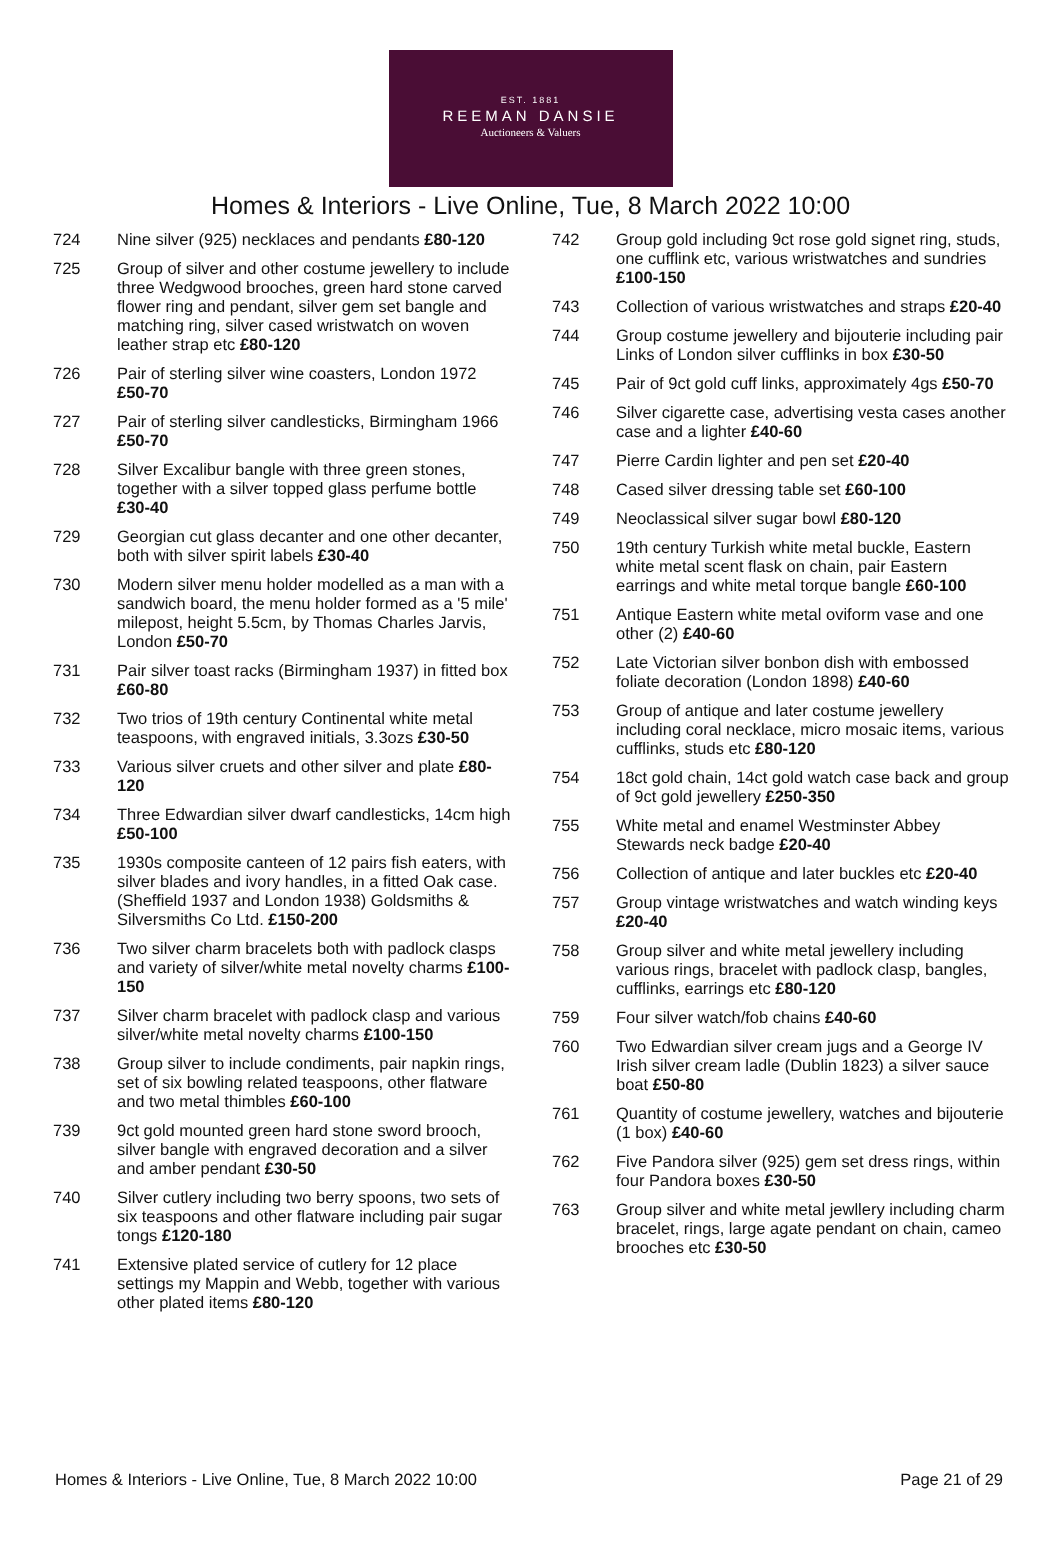EST. 1881
REEMAN DANSIE
Auctioneers & Valuers
Homes & Interiors - Live Online, Tue, 8 March 2022 10:00
724 Nine silver (925) necklaces and pendants £80-120
725 Group of silver and other costume jewellery to include three Wedgwood brooches, green hard stone carved flower ring and pendant, silver gem set bangle and matching ring, silver cased wristwatch on woven leather strap etc £80-120
726 Pair of sterling silver wine coasters, London 1972 £50-70
727 Pair of sterling silver candlesticks, Birmingham 1966 £50-70
728 Silver Excalibur bangle with three green stones, together with a silver topped glass perfume bottle £30-40
729 Georgian cut glass decanter and one other decanter, both with silver spirit labels £30-40
730 Modern silver menu holder modelled as a man with a sandwich board, the menu holder formed as a '5 mile' milepost, height 5.5cm, by Thomas Charles Jarvis, London £50-70
731 Pair silver toast racks (Birmingham 1937) in fitted box £60-80
732 Two trios of 19th century Continental white metal teaspoons, with engraved initials, 3.3ozs £30-50
733 Various silver cruets and other silver and plate £80-120
734 Three Edwardian silver dwarf candlesticks, 14cm high £50-100
735 1930s composite canteen of 12 pairs fish eaters, with silver blades and ivory handles, in a fitted Oak case. (Sheffield 1937 and London 1938) Goldsmiths & Silversmiths Co Ltd. £150-200
736 Two silver charm bracelets both with padlock clasps and variety of silver/white metal novelty charms £100-150
737 Silver charm bracelet with padlock clasp and various silver/white metal novelty charms £100-150
738 Group silver to include condiments, pair napkin rings, set of six bowling related teaspoons, other flatware and two metal thimbles £60-100
739 9ct gold mounted green hard stone sword brooch, silver bangle with engraved decoration and a silver and amber pendant £30-50
740 Silver cutlery including two berry spoons, two sets of six teaspoons and other flatware including pair sugar tongs £120-180
741 Extensive plated service of cutlery for 12 place settings my Mappin and Webb, together with various other plated items £80-120
742 Group gold including 9ct rose gold signet ring, studs, one cufflink etc, various wristwatches and sundries £100-150
743 Collection of various wristwatches and straps £20-40
744 Group costume jewellery and bijouterie including pair Links of London silver cufflinks in box £30-50
745 Pair of 9ct gold cuff links, approximately 4gs £50-70
746 Silver cigarette case, advertising vesta cases another case and a lighter £40-60
747 Pierre Cardin lighter and pen set £20-40
748 Cased silver dressing table set £60-100
749 Neoclassical silver sugar bowl £80-120
750 19th century Turkish white metal buckle, Eastern white metal scent flask on chain, pair Eastern earrings and white metal torque bangle £60-100
751 Antique Eastern white metal oviform vase and one other (2) £40-60
752 Late Victorian silver bonbon dish with embossed foliate decoration (London 1898) £40-60
753 Group of antique and later costume jewellery including coral necklace, micro mosaic items, various cufflinks, studs etc £80-120
754 18ct gold chain, 14ct gold watch case back and group of 9ct gold jewellery £250-350
755 White metal and enamel Westminster Abbey Stewards neck badge £20-40
756 Collection of antique and later buckles etc £20-40
757 Group vintage wristwatches and watch winding keys £20-40
758 Group silver and white metal jewellery including various rings, bracelet with padlock clasp, bangles, cufflinks, earrings etc £80-120
759 Four silver watch/fob chains £40-60
760 Two Edwardian silver cream jugs and a George IV Irish silver cream ladle (Dublin 1823) a silver sauce boat £50-80
761 Quantity of costume jewellery, watches and bijouterie (1 box) £40-60
762 Five Pandora silver (925) gem set dress rings, within four Pandora boxes £30-50
763 Group silver and white metal jewllery including charm bracelet, rings, large agate pendant on chain, cameo brooches etc £30-50
Homes & Interiors - Live Online, Tue, 8 March 2022 10:00 Page 21 of 29